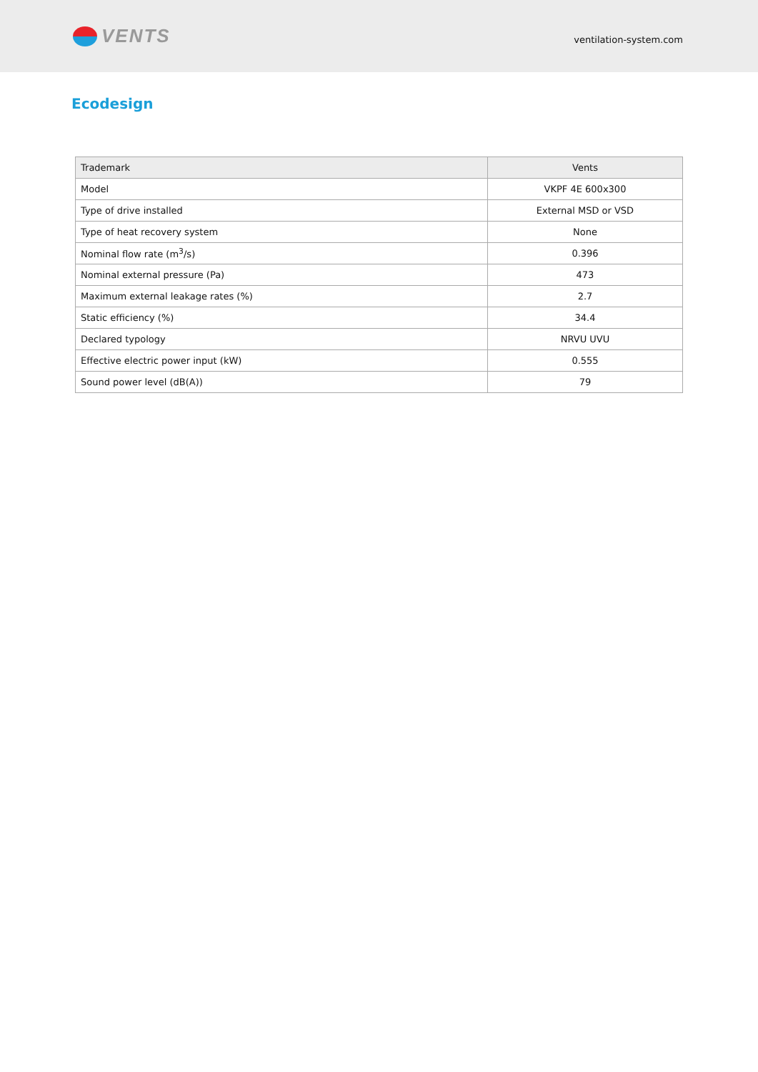VENTS
ventilation-system.com
Ecodesign
| Trademark | Vents |
| Model | VKPF 4E 600x300 |
| Type of drive installed | External MSD or VSD |
| Type of heat recovery system | None |
| Nominal flow rate (m<sup>3</sup>/s) | 0.396 |
| Nominal external pressure (Pa) | 473 |
| Maximum external leakage rates (%) | 2.7 |
| Static efficiency (%) | 34.4 |
| Declared typology | NRVU UVU |
| Effective electric power input (kW) | 0.555 |
| Sound power level (dB(A)) | 79 |